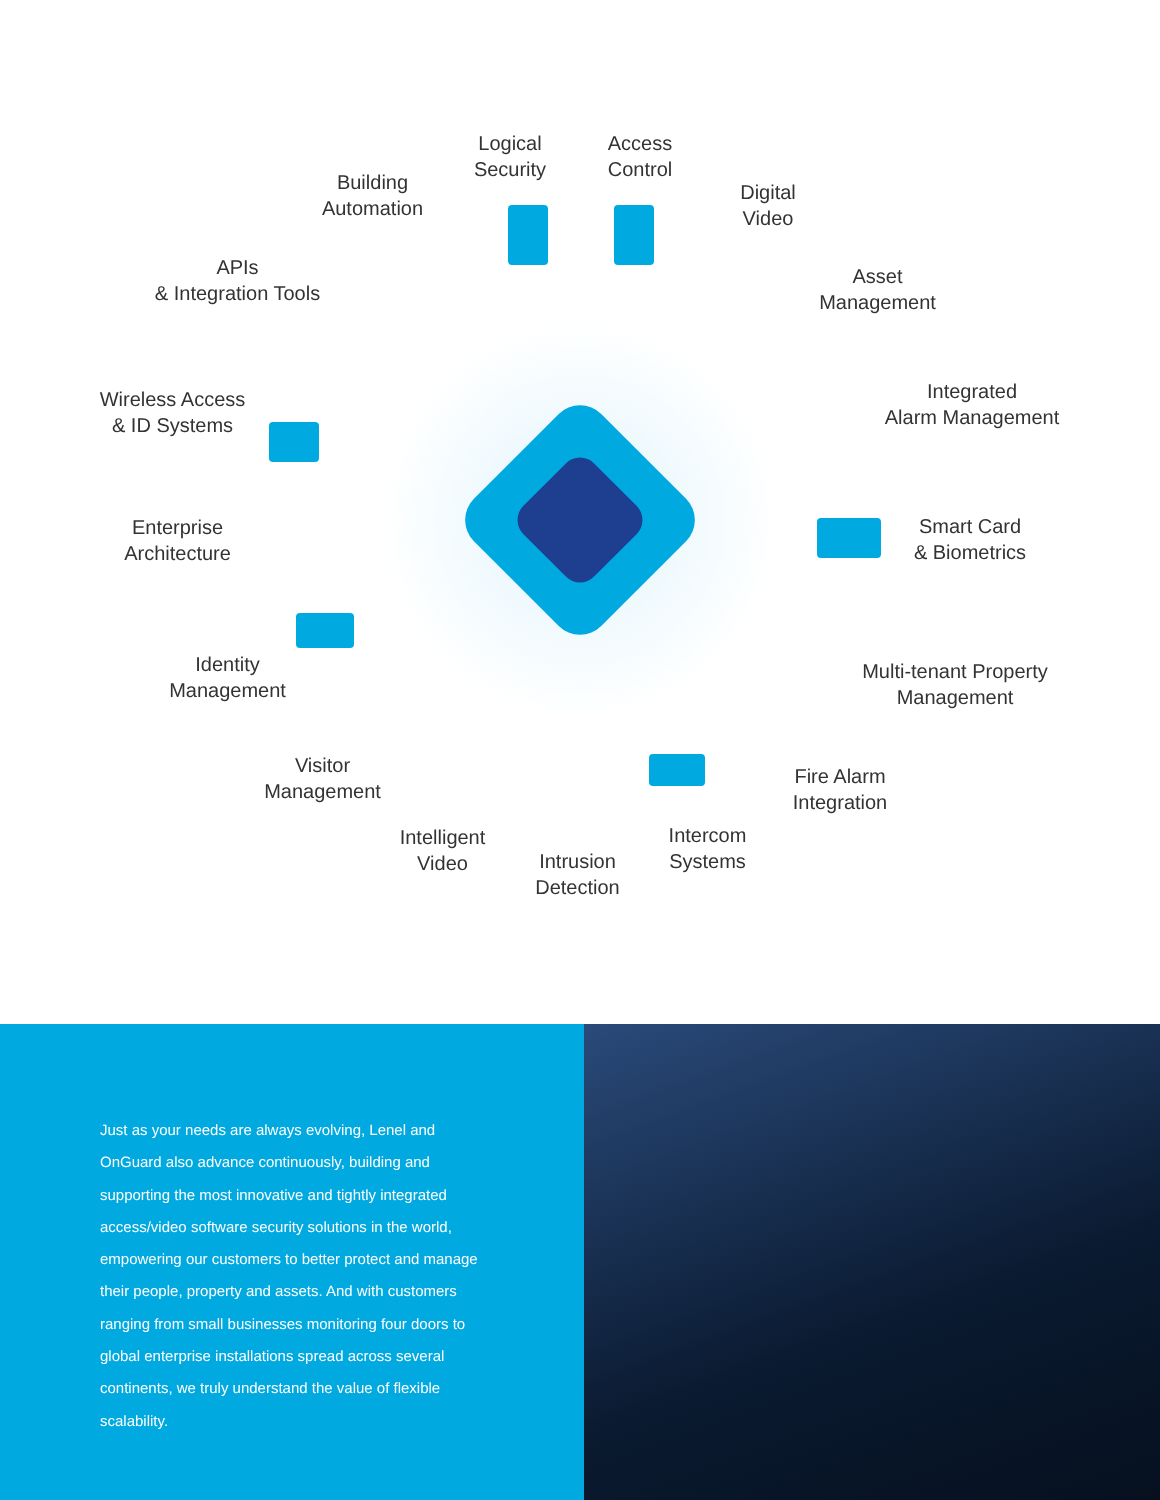Logical
Security
Access
Control
Building
Automation
Digital
Video
APIs
& Integration Tools
Asset
Management
Wireless Access
& ID Systems
Integrated
Alarm Management
Enterprise
Architecture
Smart Card
& Biometrics
Identity
Management
Multi-tenant Property
Management
Visitor
Management
Fire Alarm
Integration
Intelligent
Video
Intercom
Systems
Intrusion
Detection
Just as your needs are always evolving, Lenel and OnGuard also advance continuously, building and supporting the most innovative and tightly integrated access/video software security solutions in the world, empowering our customers to better protect and manage their people, property and assets. And with customers ranging from small businesses monitoring four doors to global enterprise installations spread across several continents, we truly understand the value of flexible scalability.